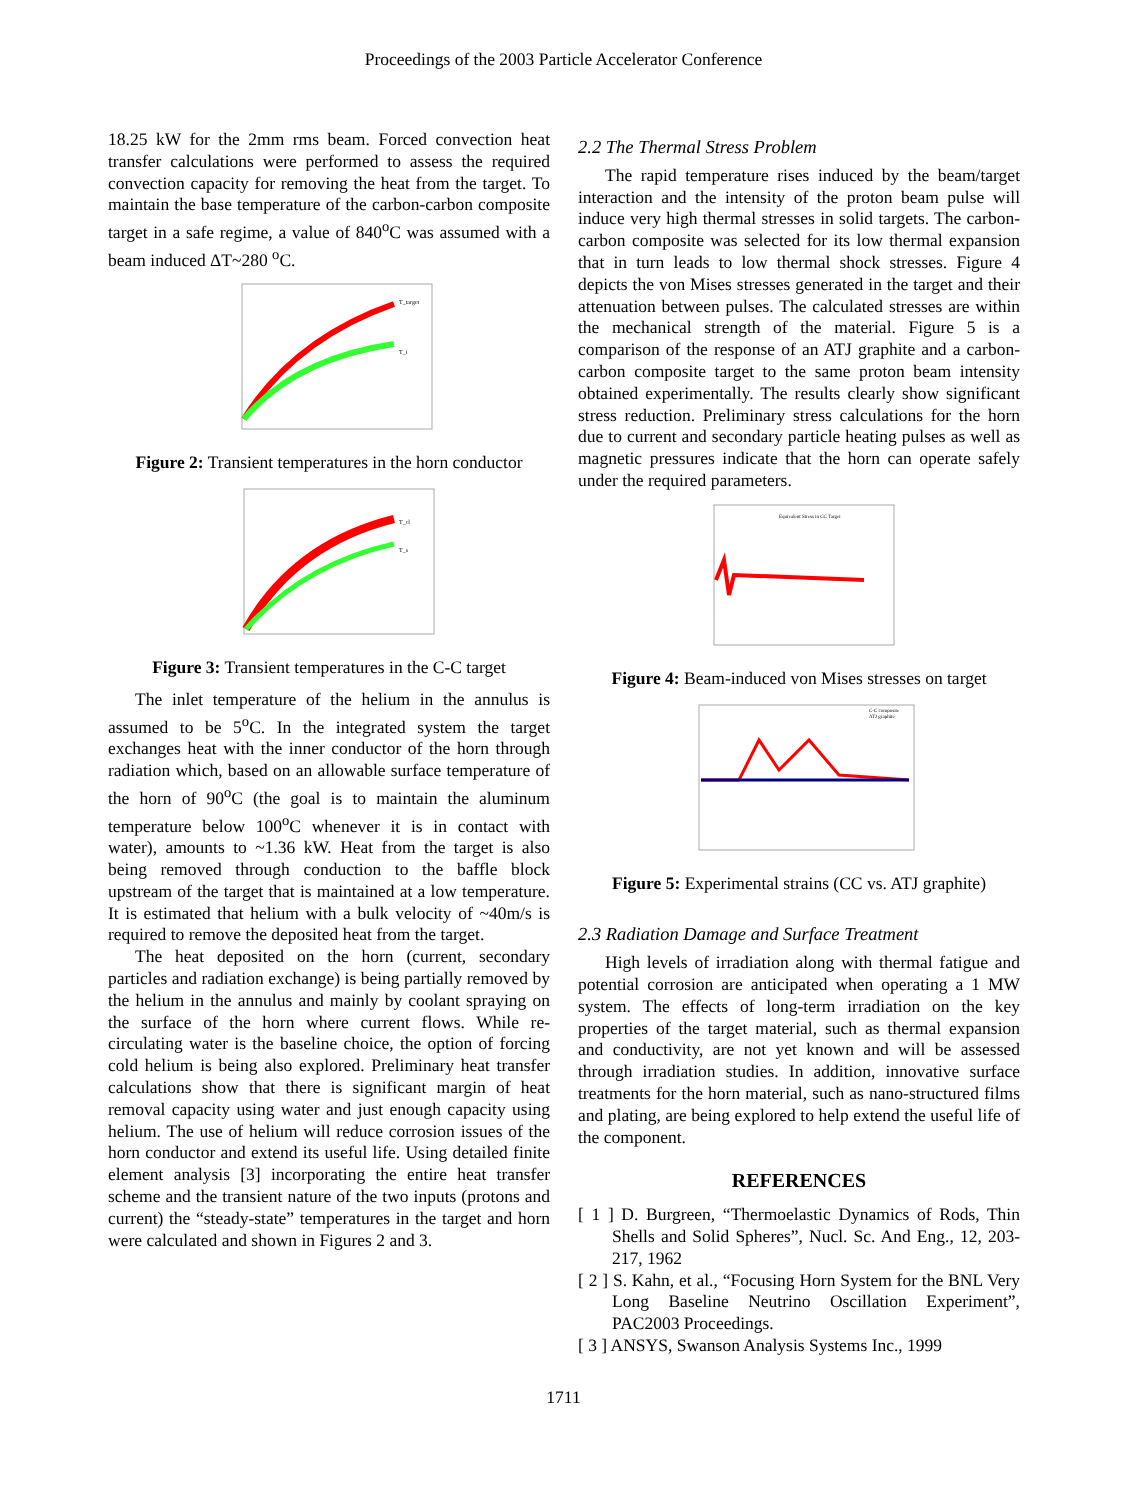Proceedings of the 2003 Particle Accelerator Conference
18.25 kW for the 2mm rms beam. Forced convection heat transfer calculations were performed to assess the required convection capacity for removing the heat from the target. To maintain the base temperature of the carbon-carbon composite target in a safe regime, a value of 840<sup>o</sup>C was assumed with a beam induced ΔT~280 <sup>o</sup>C.
T_target
T_i
Figure 2: Transient temperatures in the horn conductor
T_cl
T_s
Figure 3: Transient temperatures in the C-C target
The inlet temperature of the helium in the annulus is assumed to be 5<sup>o</sup>C. In the integrated system the target exchanges heat with the inner conductor of the horn through radiation which, based on an allowable surface temperature of the horn of 90<sup>o</sup>C (the goal is to maintain the aluminum temperature below 100<sup>o</sup>C whenever it is in contact with water), amounts to ~1.36 kW. Heat from the target is also being removed through conduction to the baffle block upstream of the target that is maintained at a low temperature. It is estimated that helium with a bulk velocity of ~40m/s is required to remove the deposited heat from the target.
The heat deposited on the horn (current, secondary particles and radiation exchange) is being partially removed by the helium in the annulus and mainly by coolant spraying on the surface of the horn where current flows. While re-circulating water is the baseline choice, the option of forcing cold helium is being also explored. Preliminary heat transfer calculations show that there is significant margin of heat removal capacity using water and just enough capacity using helium. The use of helium will reduce corrosion issues of the horn conductor and extend its useful life. Using detailed finite element analysis [3] incorporating the entire heat transfer scheme and the transient nature of the two inputs (protons and current) the “steady-state” temperatures in the target and horn were calculated and shown in Figures 2 and 3.
2.2 The Thermal Stress Problem
The rapid temperature rises induced by the beam/target interaction and the intensity of the proton beam pulse will induce very high thermal stresses in solid targets. The carbon-carbon composite was selected for its low thermal expansion that in turn leads to low thermal shock stresses. Figure 4 depicts the von Mises stresses generated in the target and their attenuation between pulses. The calculated stresses are within the mechanical strength of the material. Figure 5 is a comparison of the response of an ATJ graphite and a carbon-carbon composite target to the same proton beam intensity obtained experimentally. The results clearly show significant stress reduction. Preliminary stress calculations for the horn due to current and secondary particle heating pulses as well as magnetic pressures indicate that the horn can operate safely under the required parameters.
Equivalent Stress in CC Target
Figure 4: Beam-induced von Mises stresses on target
C-C composite
ATJ graphite
Figure 5: Experimental strains (CC vs. ATJ graphite)
2.3 Radiation Damage and Surface Treatment
High levels of irradiation along with thermal fatigue and potential corrosion are anticipated when operating a 1 MW system. The effects of long-term irradiation on the key properties of the target material, such as thermal expansion and conductivity, are not yet known and will be assessed through irradiation studies. In addition, innovative surface treatments for the horn material, such as nano-structured films and plating, are being explored to help extend the useful life of the component.
REFERENCES
[ 1 ] D. Burgreen, “Thermoelastic Dynamics of Rods, Thin Shells and Solid Spheres”, Nucl. Sc. And Eng., 12, 203-217, 1962
[ 2 ] S. Kahn, et al., “Focusing Horn System for the BNL Very Long Baseline Neutrino Oscillation Experiment”, PAC2003 Proceedings.
[ 3 ] ANSYS, Swanson Analysis Systems Inc., 1999
1711